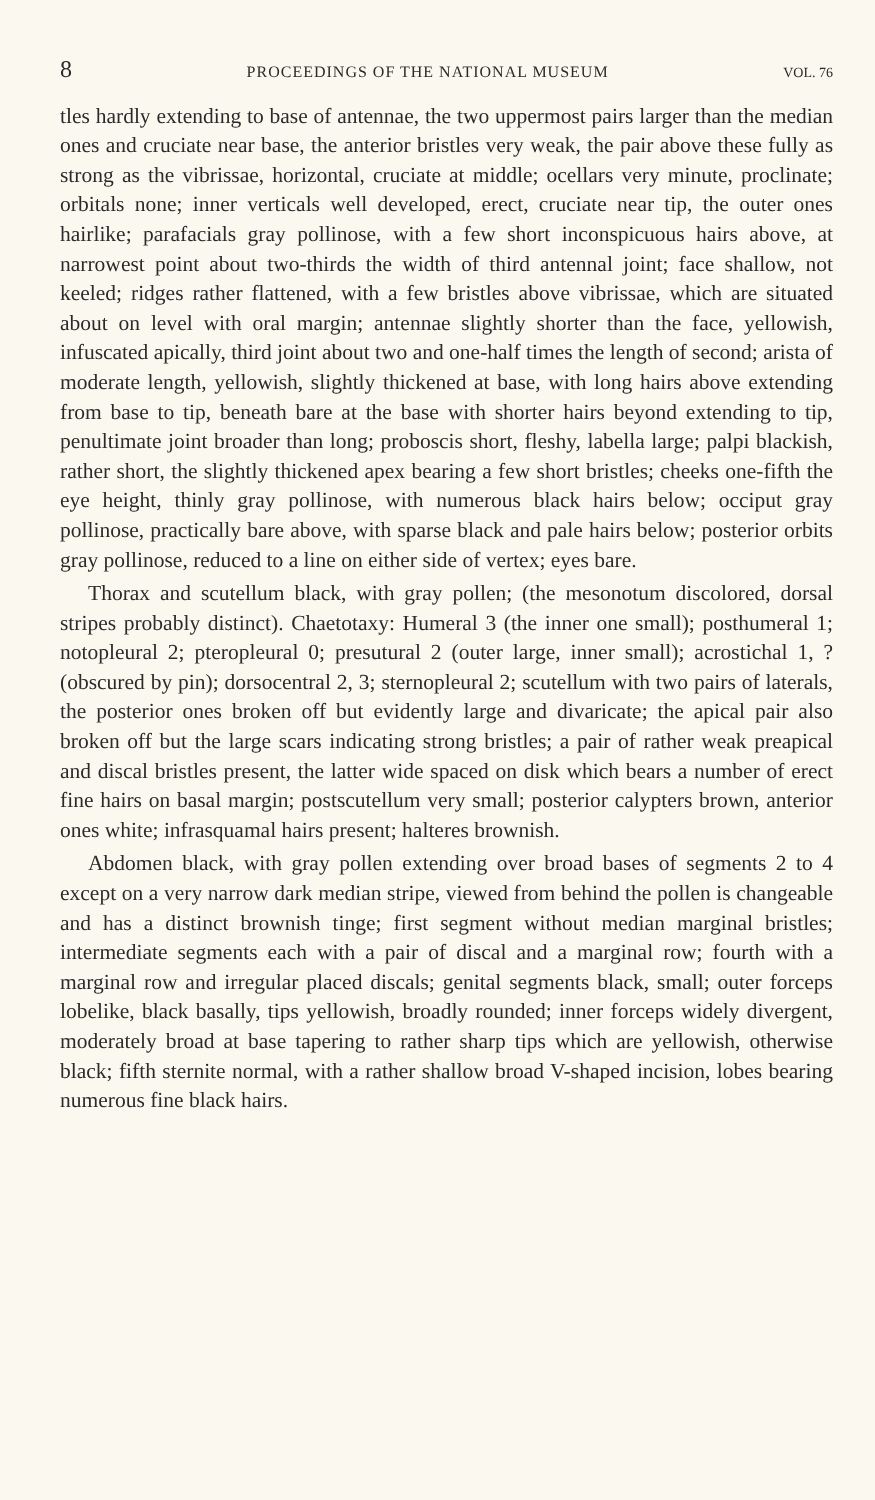8 PROCEEDINGS OF THE NATIONAL MUSEUM VOL. 76
tles hardly extending to base of antennae, the two uppermost pairs larger than the median ones and cruciate near base, the anterior bristles very weak, the pair above these fully as strong as the vibrissae, horizontal, cruciate at middle; ocellars very minute, proclinate; orbitals none; inner verticals well developed, erect, cruciate near tip, the outer ones hairlike; parafacials gray pollinose, with a few short inconspicuous hairs above, at narrowest point about two-thirds the width of third antennal joint; face shallow, not keeled; ridges rather flattened, with a few bristles above vibrissae, which are situated about on level with oral margin; antennae slightly shorter than the face, yellowish, infuscated apically, third joint about two and one-half times the length of second; arista of moderate length, yellowish, slightly thickened at base, with long hairs above extending from base to tip, beneath bare at the base with shorter hairs beyond extending to tip, penultimate joint broader than long; proboscis short, fleshy, labella large; palpi blackish, rather short, the slightly thickened apex bearing a few short bristles; cheeks one-fifth the eye height, thinly gray pollinose, with numerous black hairs below; occiput gray pollinose, practically bare above, with sparse black and pale hairs below; posterior orbits gray pollinose, reduced to a line on either side of vertex; eyes bare.
Thorax and scutellum black, with gray pollen; (the mesonotum discolored, dorsal stripes probably distinct). Chaetotaxy: Humeral 3 (the inner one small); posthumeral 1; notopleural 2; pteropleural 0; presutural 2 (outer large, inner small); acrostichal 1, ? (obscured by pin); dorsocentral 2, 3; sternopleural 2; scutellum with two pairs of laterals, the posterior ones broken off but evidently large and divaricate; the apical pair also broken off but the large scars indicating strong bristles; a pair of rather weak preapical and discal bristles present, the latter wide spaced on disk which bears a number of erect fine hairs on basal margin; postscutellum very small; posterior calypters brown, anterior ones white; infrasquamal hairs present; halteres brownish.
Abdomen black, with gray pollen extending over broad bases of segments 2 to 4 except on a very narrow dark median stripe, viewed from behind the pollen is changeable and has a distinct brownish tinge; first segment without median marginal bristles; intermediate segments each with a pair of discal and a marginal row; fourth with a marginal row and irregular placed discals; genital segments black, small; outer forceps lobelike, black basally, tips yellowish, broadly rounded; inner forceps widely divergent, moderately broad at base tapering to rather sharp tips which are yellowish, otherwise black; fifth sternite normal, with a rather shallow broad V-shaped incision, lobes bearing numerous fine black hairs.